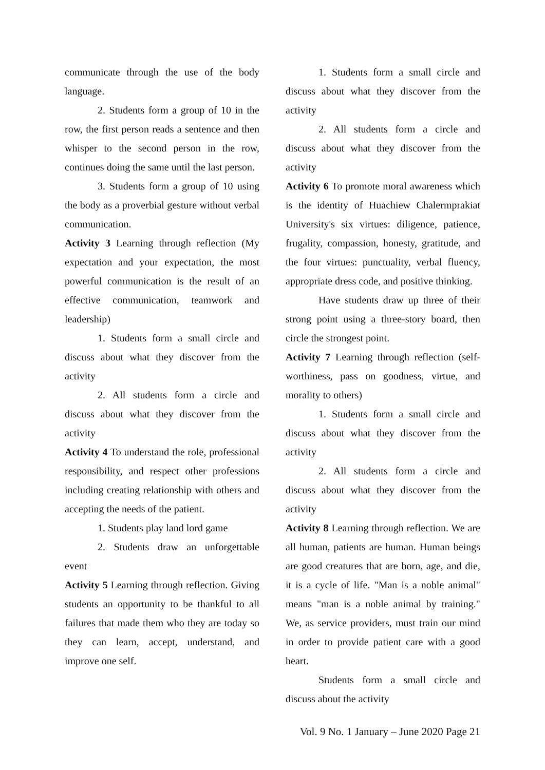communicate through the use of the body language.
2. Students form a group of 10 in the row, the first person reads a sentence and then whisper to the second person in the row, continues doing the same until the last person.
3. Students form a group of 10 using the body as a proverbial gesture without verbal communication.
Activity 3 Learning through reflection (My expectation and your expectation, the most powerful communication is the result of an effective communication, teamwork and leadership)
1. Students form a small circle and discuss about what they discover from the activity
2. All students form a circle and discuss about what they discover from the activity
Activity 4 To understand the role, professional responsibility, and respect other professions including creating relationship with others and accepting the needs of the patient.
1. Students play land lord game
2. Students draw an unforgettable event
Activity 5 Learning through reflection. Giving students an opportunity to be thankful to all failures that made them who they are today so they can learn, accept, understand, and improve one self.
1. Students form a small circle and discuss about what they discover from the activity
2. All students form a circle and discuss about what they discover from the activity
Activity 6 To promote moral awareness which is the identity of Huachiew Chalermprakiat University's six virtues: diligence, patience, frugality, compassion, honesty, gratitude, and the four virtues: punctuality, verbal fluency, appropriate dress code, and positive thinking.
Have students draw up three of their strong point using a three-story board, then circle the strongest point.
Activity 7 Learning through reflection (self-worthiness, pass on goodness, virtue, and morality to others)
1. Students form a small circle and discuss about what they discover from the activity
2. All students form a circle and discuss about what they discover from the activity
Activity 8 Learning through reflection. We are all human, patients are human. Human beings are good creatures that are born, age, and die, it is a cycle of life. "Man is a noble animal" means "man is a noble animal by training." We, as service providers, must train our mind in order to provide patient care with a good heart.
Students form a small circle and discuss about the activity
Vol. 9 No. 1 January – June 2020 Page 21